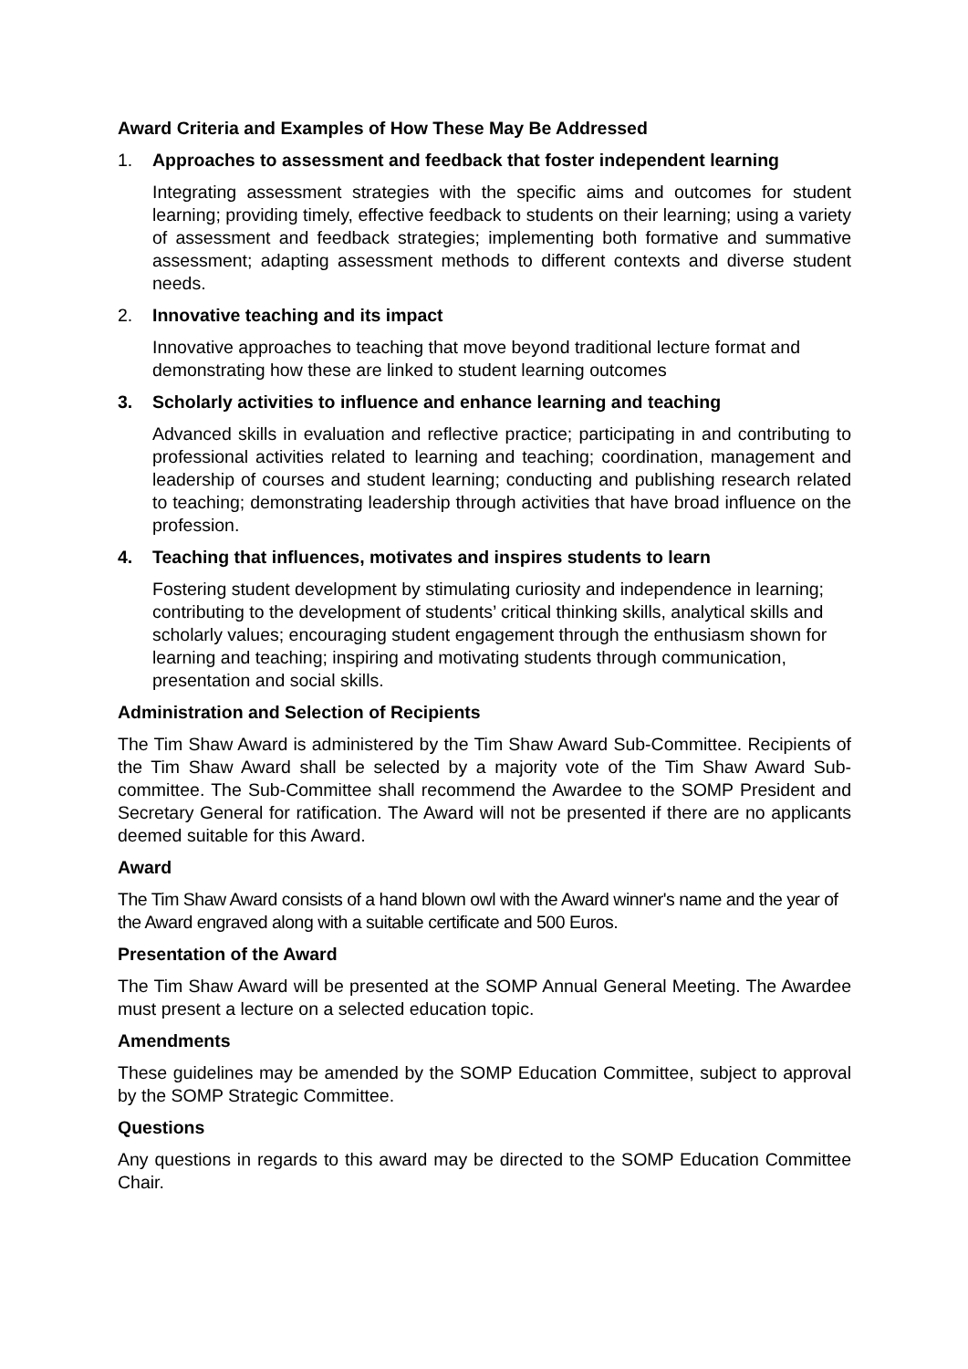Award Criteria and Examples of How These May Be Addressed
1. Approaches to assessment and feedback that foster independent learning
Integrating assessment strategies with the specific aims and outcomes for student learning; providing timely, effective feedback to students on their learning; using a variety of assessment and feedback strategies; implementing both formative and summative assessment; adapting assessment methods to different contexts and diverse student needs.
2. Innovative teaching and its impact
Innovative approaches to teaching that move beyond traditional lecture format and demonstrating how these are linked to student learning outcomes
3. Scholarly activities to influence and enhance learning and teaching
Advanced skills in evaluation and reflective practice; participating in and contributing to professional activities related to learning and teaching; coordination, management and leadership of courses and student learning; conducting and publishing research related to teaching; demonstrating leadership through activities that have broad influence on the profession.
4. Teaching that influences, motivates and inspires students to learn
Fostering student development by stimulating curiosity and independence in learning; contributing to the development of students’ critical thinking skills, analytical skills and scholarly values; encouraging student engagement through the enthusiasm shown for learning and teaching; inspiring and motivating students through communication, presentation and social skills.
Administration and Selection of Recipients
The Tim Shaw Award is administered by the Tim Shaw Award Sub-Committee. Recipients of the Tim Shaw Award shall be selected by a majority vote of the Tim Shaw Award Sub-committee. The Sub-Committee shall recommend the Awardee to the SOMP President and Secretary General for ratification. The Award will not be presented if there are no applicants deemed suitable for this Award.
Award
The Tim Shaw Award consists of a hand blown owl with the Award winner's name and the year of the Award engraved along with a suitable certificate and 500 Euros.
Presentation of the Award
The Tim Shaw Award will be presented at the SOMP Annual General Meeting. The Awardee must present a lecture on a selected education topic.
Amendments
These guidelines may be amended by the SOMP Education Committee, subject to approval by the SOMP Strategic Committee.
Questions
Any questions in regards to this award may be directed to the SOMP Education Committee Chair.